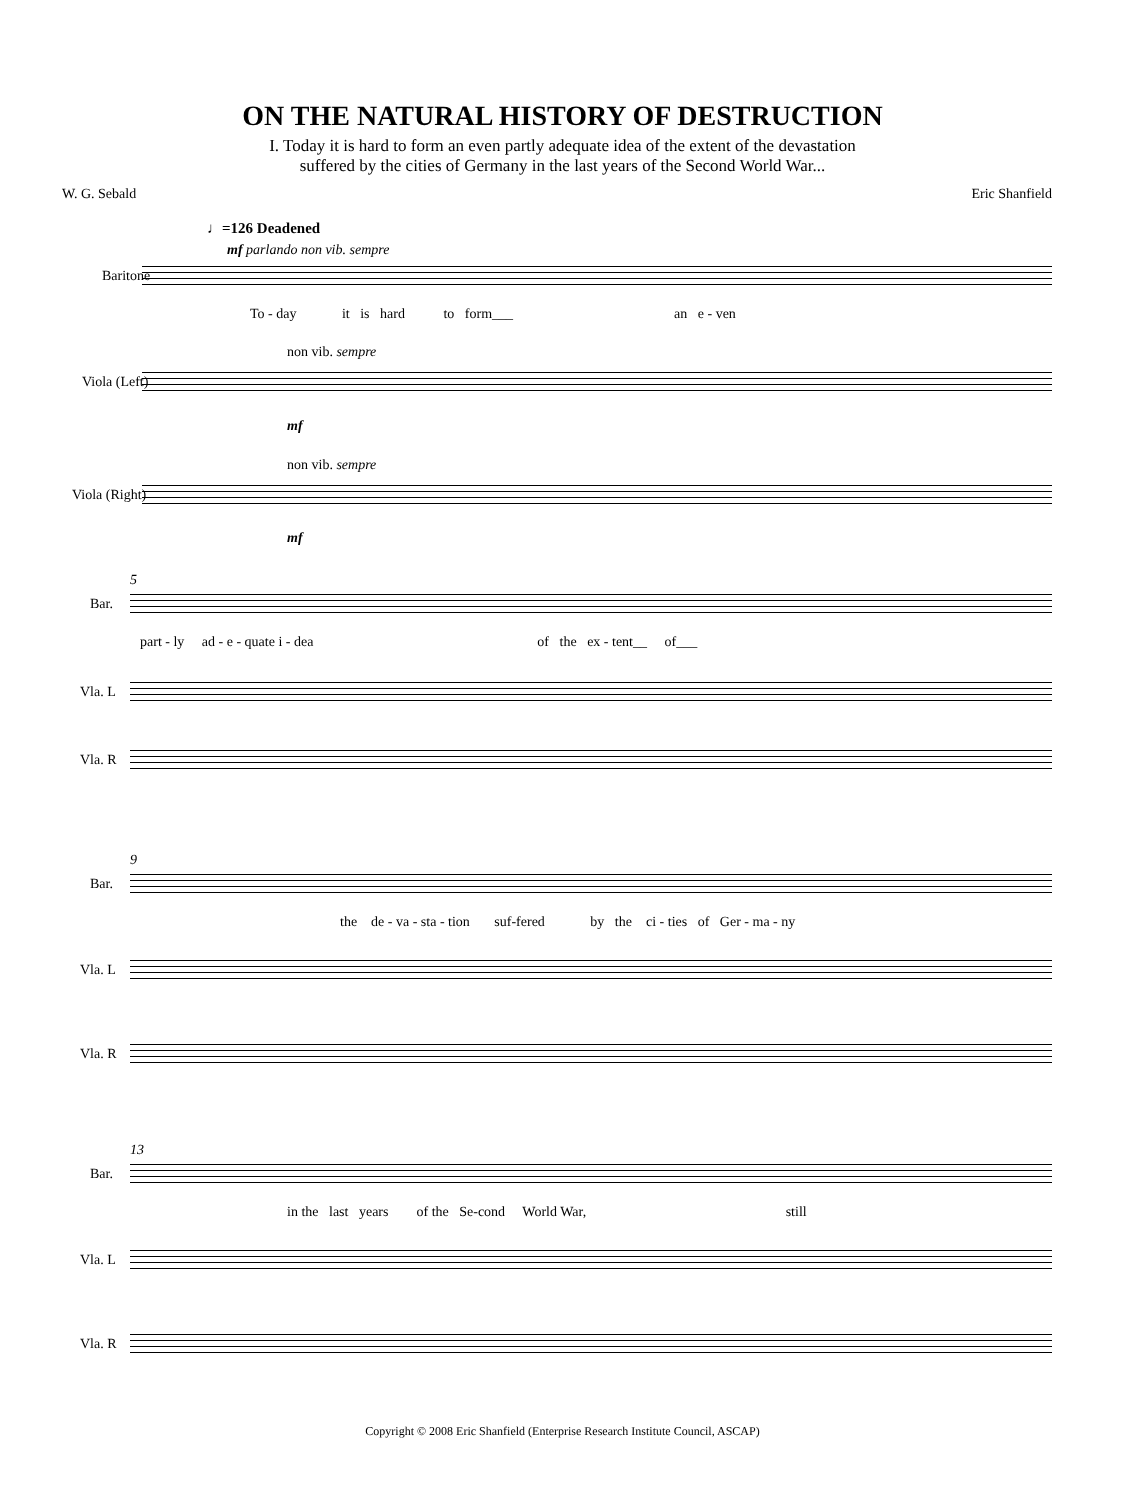ON THE NATURAL HISTORY OF DESTRUCTION
I. Today it is hard to form an even partly adequate idea of the extent of the devastation
suffered by the cities of Germany in the last years of the Second World War...
W. G. Sebald Eric Shanfield
♩=126 Deadened
mf parlando non vib. sempre
Baritone
To - day it is hard to form___ an e - ven
non vib. sempre
Viola (Left)
mf
non vib. sempre
Viola (Right)
mf
5
Bar.
part - ly ad - e - quate i - dea of the ex - tent__ of___
Vla. L
Vla. R
9
Bar.
the de - va - sta - tion suf-fered by the ci - ties of Ger - ma - ny
Vla. L
Vla. R
13
Bar.
in the last years of the Se-cond World War, still
Vla. L
Vla. R
Copyright © 2008 Eric Shanfield (Enterprise Research Institute Council, ASCAP)